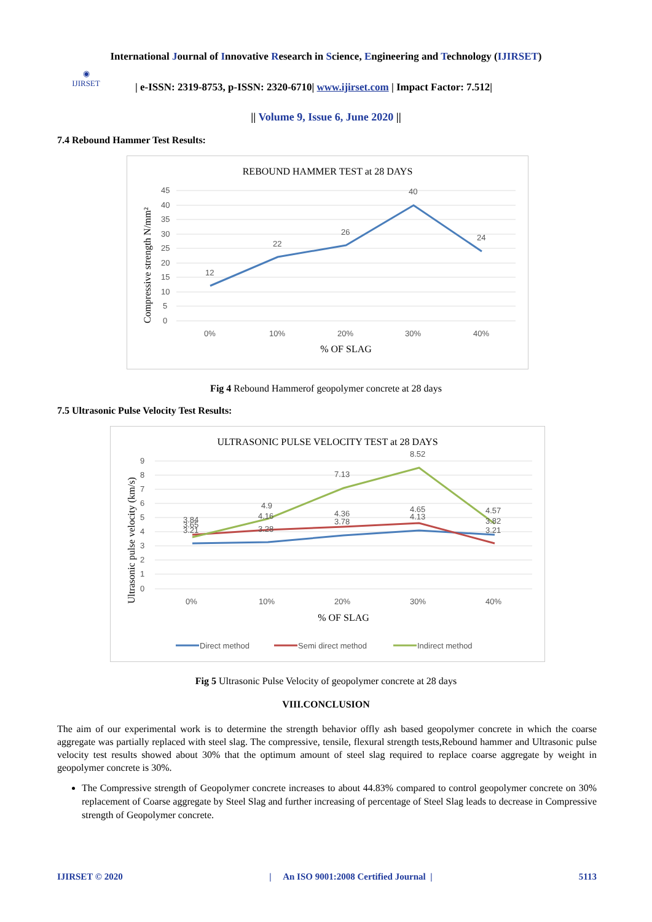International Journal of Innovative Research in Science, Engineering and Technology (IJIRSET)
◉
IJIRSET
| e-ISSN: 2319-8753, p-ISSN: 2320-6710| www.ijirset.com | Impact Factor: 7.512|
|| Volume 9, Issue 6, June 2020 ||
7.4 Rebound Hammer Test Results:
REBOUND HAMMER TEST at 28 DAYS
45
40
35
30
25
20
15
10
5
0
12
22
26
40
24
0%
10%
20%
30%
40%
% OF SLAG
Compressive strength N/mm²
Fig 4 Rebound Hammerof geopolymer concrete at 28 days
7.5 Ultrasonic Pulse Velocity Test Results:
ULTRASONIC PULSE VELOCITY TEST at 28 DAYS
9
8
7
6
5
4
3
2
1
0
3.84
3.65
3.21
4.9
4.16
3.28
7.13
4.36
3.78
8.52
4.65
4.13
4.57
3.82
3.21
0%
10%
20%
30%
40%
% OF SLAG
Ultrasonic pulse velocity (km/s)
Direct method
Semi direct method
Indirect method
Fig 5 Ultrasonic Pulse Velocity of geopolymer concrete at 28 days
VIII.CONCLUSION
The aim of our experimental work is to determine the strength behavior offly ash based geopolymer concrete in which the coarse aggregate was partially replaced with steel slag. The compressive, tensile, flexural strength tests,Rebound hammer and Ultrasonic pulse velocity test results showed about 30% that the optimum amount of steel slag required to replace coarse aggregate by weight in geopolymer concrete is 30%.
The Compressive strength of Geopolymer concrete increases to about 44.83% compared to control geopolymer concrete on 30% replacement of Coarse aggregate by Steel Slag and further increasing of percentage of Steel Slag leads to decrease in Compressive strength of Geopolymer concrete.
IJIRSET © 2020 | An ISO 9001:2008 Certified Journal | 5113